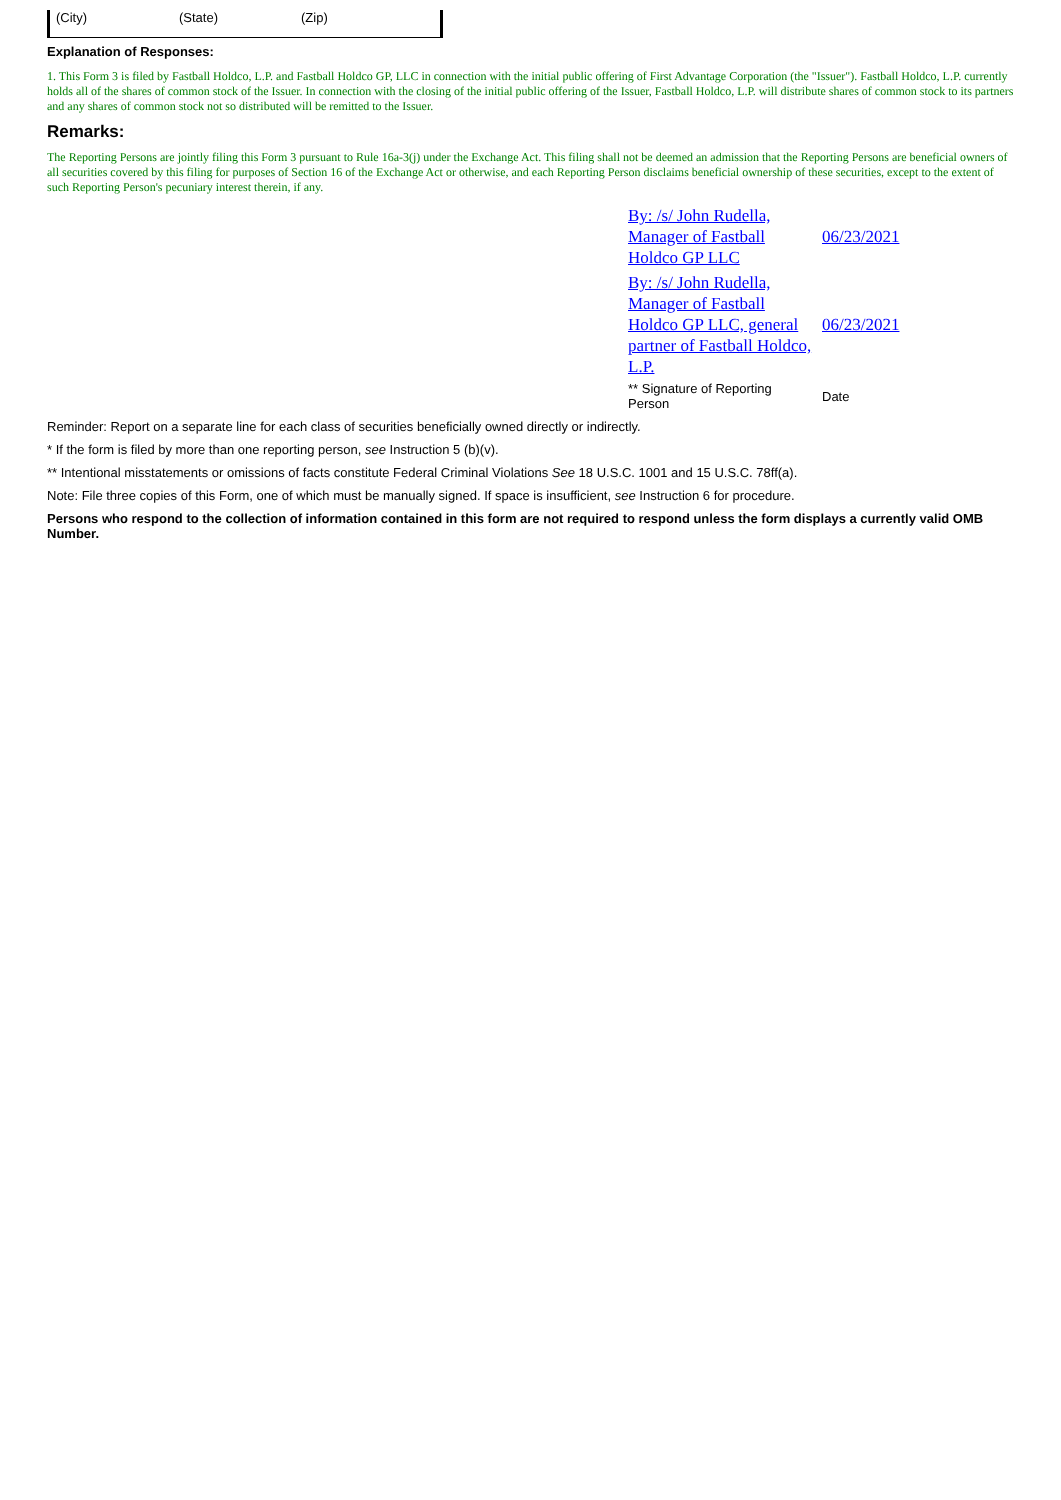(City) (State) (Zip)
Explanation of Responses:
1. This Form 3 is filed by Fastball Holdco, L.P. and Fastball Holdco GP, LLC in connection with the initial public offering of First Advantage Corporation (the "Issuer"). Fastball Holdco, L.P. currently holds all of the shares of common stock of the Issuer. In connection with the closing of the initial public offering of the Issuer, Fastball Holdco, L.P. will distribute shares of common stock to its partners and any shares of common stock not so distributed will be remitted to the Issuer.
Remarks:
The Reporting Persons are jointly filing this Form 3 pursuant to Rule 16a-3(j) under the Exchange Act. This filing shall not be deemed an admission that the Reporting Persons are beneficial owners of all securities covered by this filing for purposes of Section 16 of the Exchange Act or otherwise, and each Reporting Person disclaims beneficial ownership of these securities, except to the extent of such Reporting Person's pecuniary interest therein, if any.
| By: /s/ John Rudella, Manager of Fastball Holdco GP LLC | 06/23/2021 |
| By: /s/ John Rudella, Manager of Fastball Holdco GP LLC, general partner of Fastball Holdco, L.P. | 06/23/2021 |
| ** Signature of Reporting Person | Date |
Reminder: Report on a separate line for each class of securities beneficially owned directly or indirectly.
* If the form is filed by more than one reporting person, see Instruction 5 (b)(v).
** Intentional misstatements or omissions of facts constitute Federal Criminal Violations See 18 U.S.C. 1001 and 15 U.S.C. 78ff(a).
Note: File three copies of this Form, one of which must be manually signed. If space is insufficient, see Instruction 6 for procedure.
Persons who respond to the collection of information contained in this form are not required to respond unless the form displays a currently valid OMB Number.